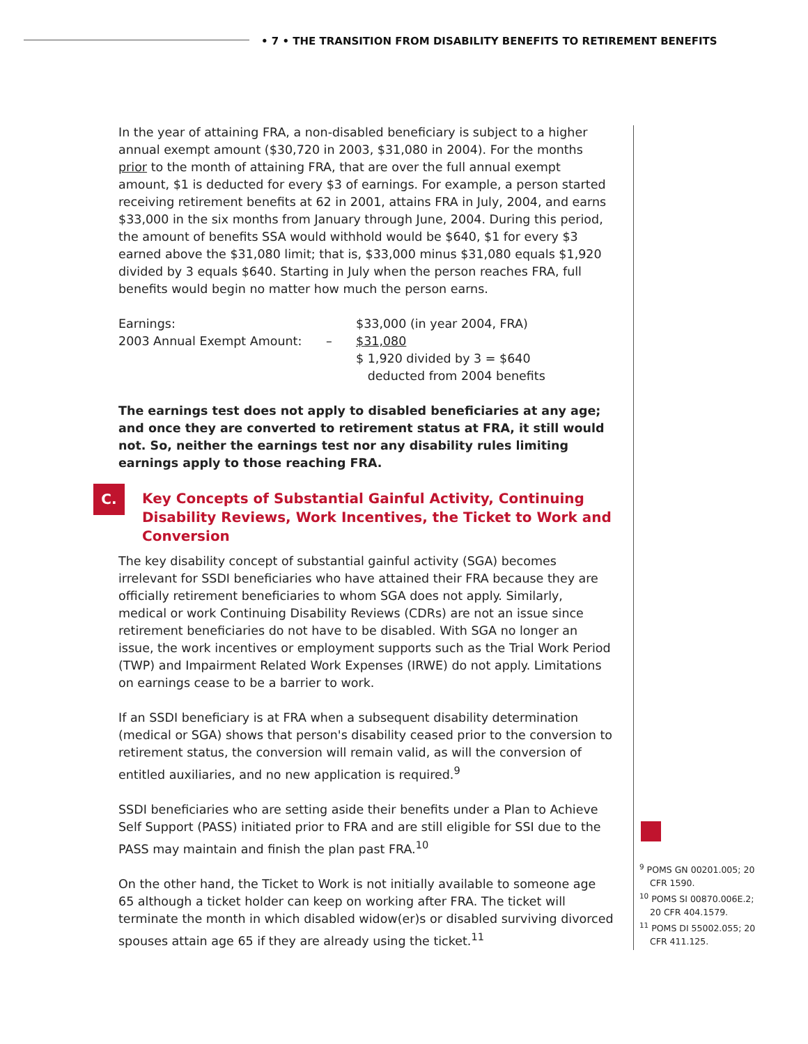• 7 • THE TRANSITION FROM DISABILITY BENEFITS TO RETIREMENT BENEFITS
In the year of attaining FRA, a non-disabled beneficiary is subject to a higher annual exempt amount ($30,720 in 2003, $31,080 in 2004). For the months prior to the month of attaining FRA, that are over the full annual exempt amount, $1 is deducted for every $3 of earnings. For example, a person started receiving retirement benefits at 62 in 2001, attains FRA in July, 2004, and earns $33,000 in the six months from January through June, 2004. During this period, the amount of benefits SSA would withhold would be $640, $1 for every $3 earned above the $31,080 limit; that is, $33,000 minus $31,080 equals $1,920 divided by 3 equals $640. Starting in July when the person reaches FRA, full benefits would begin no matter how much the person earns.
| Earnings: | | $33,000 (in year 2004, FRA) |
| 2003 Annual Exempt Amount: | – | $31,080 |
| | | $ 1,920 divided by 3 = $640 deducted from 2004 benefits |
The earnings test does not apply to disabled beneficiaries at any age; and once they are converted to retirement status at FRA, it still would not. So, neither the earnings test nor any disability rules limiting earnings apply to those reaching FRA.
C. Key Concepts of Substantial Gainful Activity, Continuing Disability Reviews, Work Incentives, the Ticket to Work and Conversion
The key disability concept of substantial gainful activity (SGA) becomes irrelevant for SSDI beneficiaries who have attained their FRA because they are officially retirement beneficiaries to whom SGA does not apply. Similarly, medical or work Continuing Disability Reviews (CDRs) are not an issue since retirement beneficiaries do not have to be disabled. With SGA no longer an issue, the work incentives or employment supports such as the Trial Work Period (TWP) and Impairment Related Work Expenses (IRWE) do not apply. Limitations on earnings cease to be a barrier to work.
If an SSDI beneficiary is at FRA when a subsequent disability determination (medical or SGA) shows that person's disability ceased prior to the conversion to retirement status, the conversion will remain valid, as will the conversion of entitled auxiliaries, and no new application is required.<sup>9</sup>
SSDI beneficiaries who are setting aside their benefits under a Plan to Achieve Self Support (PASS) initiated prior to FRA and are still eligible for SSI due to the PASS may maintain and finish the plan past FRA.<sup>10</sup>
On the other hand, the Ticket to Work is not initially available to someone age 65 although a ticket holder can keep on working after FRA. The ticket will terminate the month in which disabled widow(er)s or disabled surviving divorced spouses attain age 65 if they are already using the ticket.<sup>11</sup>
<sup>9</sup> POMS GN 00201.005; 20 CFR 1590.
<sup>10</sup> POMS SI 00870.006E.2; 20 CFR 404.1579.
<sup>11</sup> POMS DI 55002.055; 20 CFR 411.125.